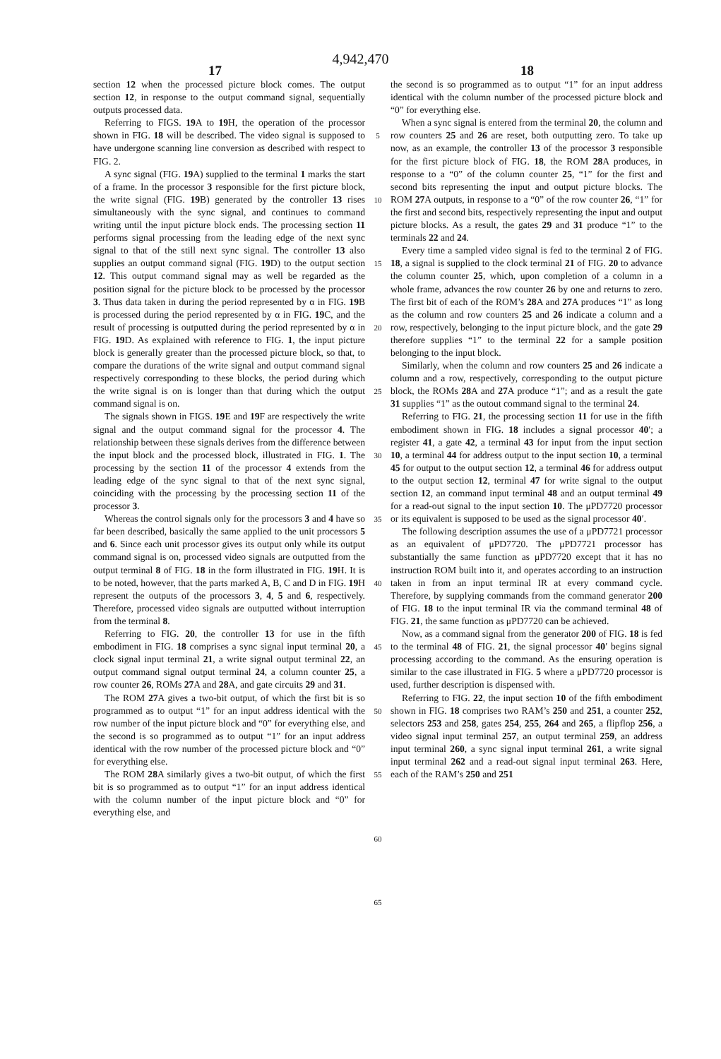4,942,470
17 18
section 12 when the processed picture block comes. The output section 12, in response to the output command signal, sequentially outputs processed data.
Referring to FIGS. 19 A to 19 H, the operation of the processor shown in FIG. 18 will be described. The video signal is supposed to have undergone scanning line conversion as described with respect to FIG. 2.
A sync signal (FIG. 19 A) supplied to the terminal 1 marks the start of a frame. In the processor 3 responsible for the first picture block, the write signal (FIG. 19 B) generated by the controller 13 rises simultaneously with the sync signal, and continues to command writing until the input picture block ends. The processing section 11 performs signal processing from the leading edge of the next sync signal to that of the still next sync signal. The controller 13 also supplies an output command signal (FIG. 19 D) to the output section 12. This output command signal may as well be regarded as the position signal for the picture block to be processed by the processor 3. Thus data taken in during the period represented by α in FIG. 19 B is processed during the period represented by α in FIG. 19 C, and the result of processing is outputted during the period represented by α in FIG. 19 D. As explained with reference to FIG. 1, the input picture block is generally greater than the processed picture block, so that, to compare the durations of the write signal and output command signal respectively corresponding to these blocks, the period during which the write signal is on is longer than that during which the output command signal is on.
The signals shown in FIGS. 19 E and 19 F are respectively the write signal and the output command signal for the processor 4. The relationship between these signals derives from the difference between the input block and the processed block, illustrated in FIG. 1. The processing by the section 11 of the processor 4 extends from the leading edge of the sync signal to that of the next sync signal, coinciding with the processing by the processing section 11 of the processor 3.
Whereas the control signals only for the processors 3 and 4 have so far been described, basically the same applied to the unit processors 5 and 6. Since each unit processor gives its output only while its output command signal is on, processed video signals are outputted from the output terminal 8 of FIG. 18 in the form illustrated in FIG. 19 H. It is to be noted, however, that the parts marked A, B, C and D in FIG. 19 H represent the outputs of the processors 3, 4, 5 and 6, respectively. Therefore, processed video signals are outputted without interruption from the terminal 8.
Referring to FIG. 20, the controller 13 for use in the fifth embodiment in FIG. 18 comprises a sync signal input terminal 20, a clock signal input terminal 21, a write signal output terminal 22, an output command signal output terminal 24, a column counter 25, a row counter 26, ROMs 27 A and 28 A, and gate circuits 29 and 31.
The ROM 27 A gives a two-bit output, of which the first bit is so programmed as to output “1” for an input address identical with the row number of the input picture block and “0” for everything else, and the second is so programmed as to output “1” for an input address identical with the row number of the processed picture block and “0” for everything else.
The ROM 28 A similarly gives a two-bit output, of which the first bit is so programmed as to output “1” for an input address identical with the column number of the input picture block and “0” for everything else, and
5
10
15
20
25
30
35
40
45
50
55
60
65
the second is so programmed as to output “1” for an input address identical with the column number of the processed picture block and “0” for everything else.
When a sync signal is entered from the terminal 20, the column and row counters 25 and 26 are reset, both outputting zero. To take up now, as an example, the controller 13 of the processor 3 responsible for the first picture block of FIG. 18, the ROM 28 A produces, in response to a “0” of the column counter 25, “1” for the first and second bits representing the input and output picture blocks. The ROM 27 A outputs, in response to a “0” of the row counter 26, “1” for the first and second bits, respectively representing the input and output picture blocks. As a result, the gates 29 and 31 produce “1” to the terminals 22 and 24.
Every time a sampled video signal is fed to the terminal 2 of FIG. 18, a signal is supplied to the clock terminal 21 of FIG. 20 to advance the column counter 25, which, upon completion of a column in a whole frame, advances the row counter 26 by one and returns to zero. The first bit of each of the ROM’s 28 A and 27 A produces “1” as long as the column and row counters 25 and 26 indicate a column and a row, respectively, belonging to the input picture block, and the gate 29 therefore supplies “1” to the terminal 22 for a sample position belonging to the input block.
Similarly, when the column and row counters 25 and 26 indicate a column and a row, respectively, corresponding to the output picture block, the ROMs 28 A and 27 A produce “1”; and as a result the gate 31 supplies “1” as the outout command signal to the terminal 24.
Referring to FIG. 21, the processing section 11 for use in the fifth embodiment shown in FIG. 18 includes a signal processor 40′; a register 41, a gate 42, a terminal 43 for input from the input section 10, a terminal 44 for address output to the input section 10, a terminal 45 for output to the output section 12, a terminal 46 for address output to the output section 12, terminal 47 for write signal to the output section 12, an command input terminal 48 and an output terminal 49 for a read-out signal to the input section 10. The μPD7720 processor or its equivalent is supposed to be used as the signal processor 40′.
The following description assumes the use of a μPD7721 processor as an equivalent of μPD7720. The μPD7721 processor has substantially the same function as μPD7720 except that it has no instruction ROM built into it, and operates according to an instruction taken in from an input terminal IR at every command cycle. Therefore, by supplying commands from the command generator 200 of FIG. 18 to the input terminal IR via the command terminal 48 of FIG. 21, the same function as μPD7720 can be achieved.
Now, as a command signal from the generator 200 of FIG. 18 is fed to the terminal 48 of FIG. 21, the signal processor 40′ begins signal processing according to the command. As the ensuring operation is similar to the case illustrated in FIG. 5 where a μPD7720 processor is used, further description is dispensed with.
Referring to FIG. 22, the input section 10 of the fifth embodiment shown in FIG. 18 comprises two RAM’s 250 and 251, a counter 252, selectors 253 and 258, gates 254, 255, 264 and 265, a flipflop 256, a video signal input terminal 257, an output terminal 259, an address input terminal 260, a sync signal input terminal 261, a write signal input terminal 262 and a read-out signal input terminal 263. Here, each of the RAM’s 250 and 251